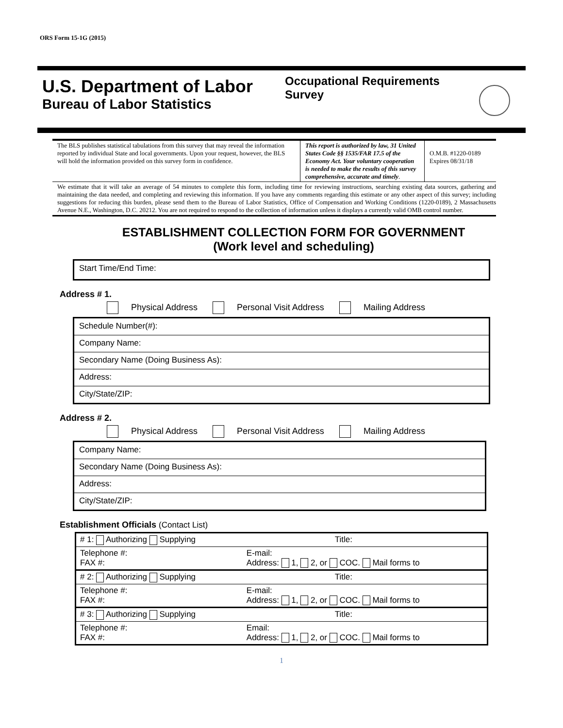ORS Form 15-1G (2015)
U.S. Department of Labor
Bureau of Labor Statistics
Occupational Requirements Survey
| The BLS publishes statistical tabulations from this survey that may reveal the information reported by individual State and local governments. Upon your request, however, the BLS will hold the information provided on this survey form in confidence. | This report is authorized by law, 31 United States Code §§ 1535/FAR 17.5 of the Economy Act. Your voluntary cooperation is needed to make the results of this survey comprehensive, accurate and timely . | O.M.B. #1220-0189 Expires 08/31/18 |
We estimate that it will take an average of 54 minutes to complete this form, including time for reviewing instructions, searching existing data sources, gathering and maintaining the data needed, and completing and reviewing this information. If you have any comments regarding this estimate or any other aspect of this survey; including suggestions for reducing this burden, please send them to the Bureau of Labor Statistics, Office of Compensation and Working Conditions (1220-0189), 2 Massachusetts Avenue N.E., Washington, D.C. 20212. You are not required to respond to the collection of information unless it displays a currently valid OMB control number.
ESTABLISHMENT COLLECTION FORM FOR GOVERNMENT
(Work level and scheduling)
Start Time/End Time:
Address # 1.
Physical Address Personal Visit Address Mailing Address
Schedule Number(#):
Company Name:
Secondary Name (Doing Business As):
Address:
City/State/ZIP:
Address # 2.
Physical Address Personal Visit Address Mailing Address
Company Name:
Secondary Name (Doing Business As):
Address:
City/State/ZIP:
Establishment Officials (Contact List)
| # 1: Authorizing Supplying | Title: |
| Telephone #: FAX #: | E-mail: Address: 1, 2, or COC. Mail forms to |
| # 2: Authorizing Supplying | Title: |
| Telephone #: FAX #: | E-mail: Address: 1, 2, or COC. Mail forms to |
| # 3: Authorizing Supplying | Title: |
| Telephone #: FAX #: | Email: Address: 1, 2, or COC. Mail forms to |
1